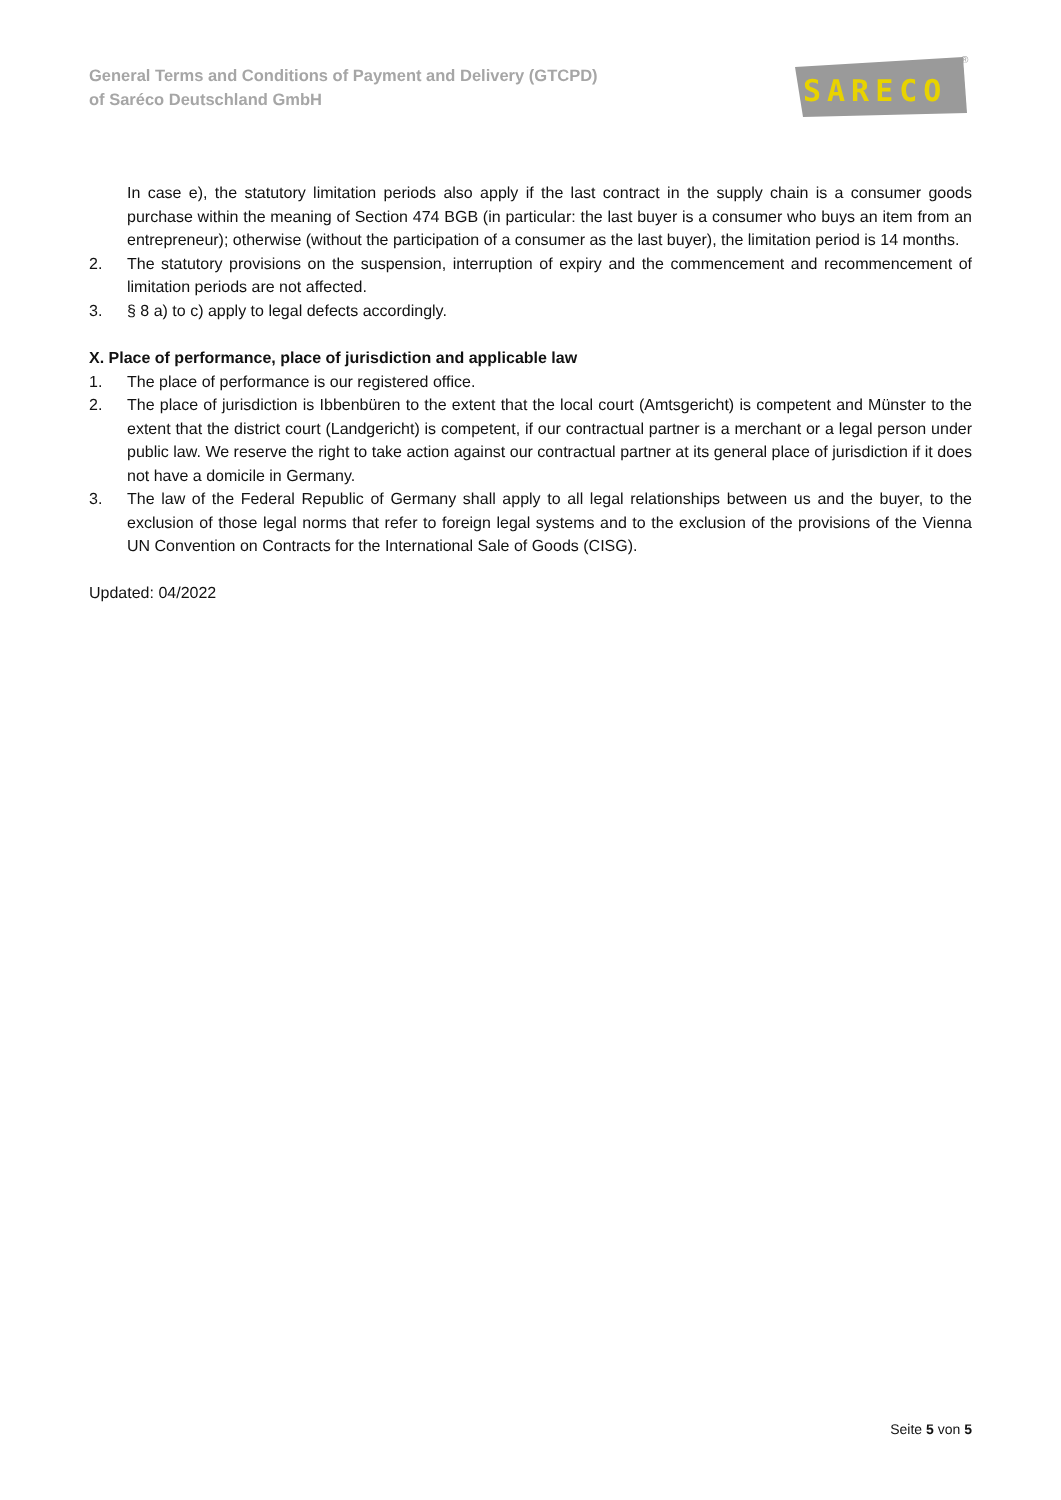General Terms and Conditions of Payment and Delivery (GTCPD)
of Saréco Deutschland GmbH
SARECO
®
In case e), the statutory limitation periods also apply if the last contract in the supply chain is a consumer goods purchase within the meaning of Section 474 BGB (in particular: the last buyer is a consumer who buys an item from an entrepreneur); otherwise (without the participation of a consumer as the last buyer), the limitation period is 14 months.
2. The statutory provisions on the suspension, interruption of expiry and the commencement and recommencement of limitation periods are not affected.
3. § 8 a) to c) apply to legal defects accordingly.
X. Place of performance, place of jurisdiction and applicable law
1. The place of performance is our registered office.
2. The place of jurisdiction is Ibbenbüren to the extent that the local court (Amtsgericht) is competent and Münster to the extent that the district court (Landgericht) is competent, if our contractual partner is a merchant or a legal person under public law. We reserve the right to take action against our contractual partner at its general place of jurisdiction if it does not have a domicile in Germany.
3. The law of the Federal Republic of Germany shall apply to all legal relationships between us and the buyer, to the exclusion of those legal norms that refer to foreign legal systems and to the exclusion of the provisions of the Vienna UN Convention on Contracts for the International Sale of Goods (CISG).
Updated: 04/2022
Seite 5 von 5